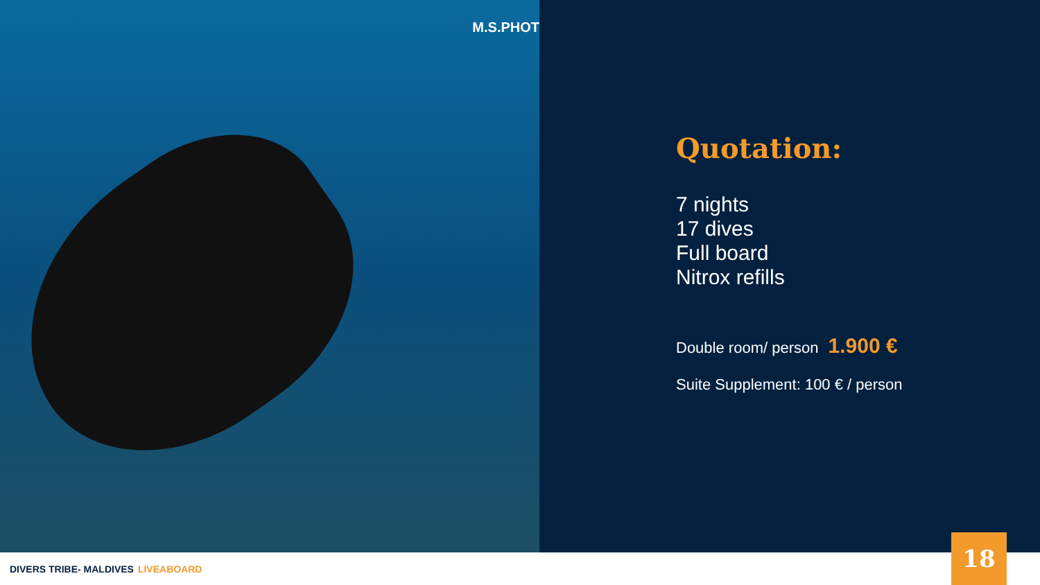M.S.PHOT
Quotation:
7 nights
17 dives
Full board
Nitrox refills
Double room/ person 1.900 €
Suite Supplement: 100 € / person
DIVERS TRIBE- MALDIVES LIVEABOARD
18